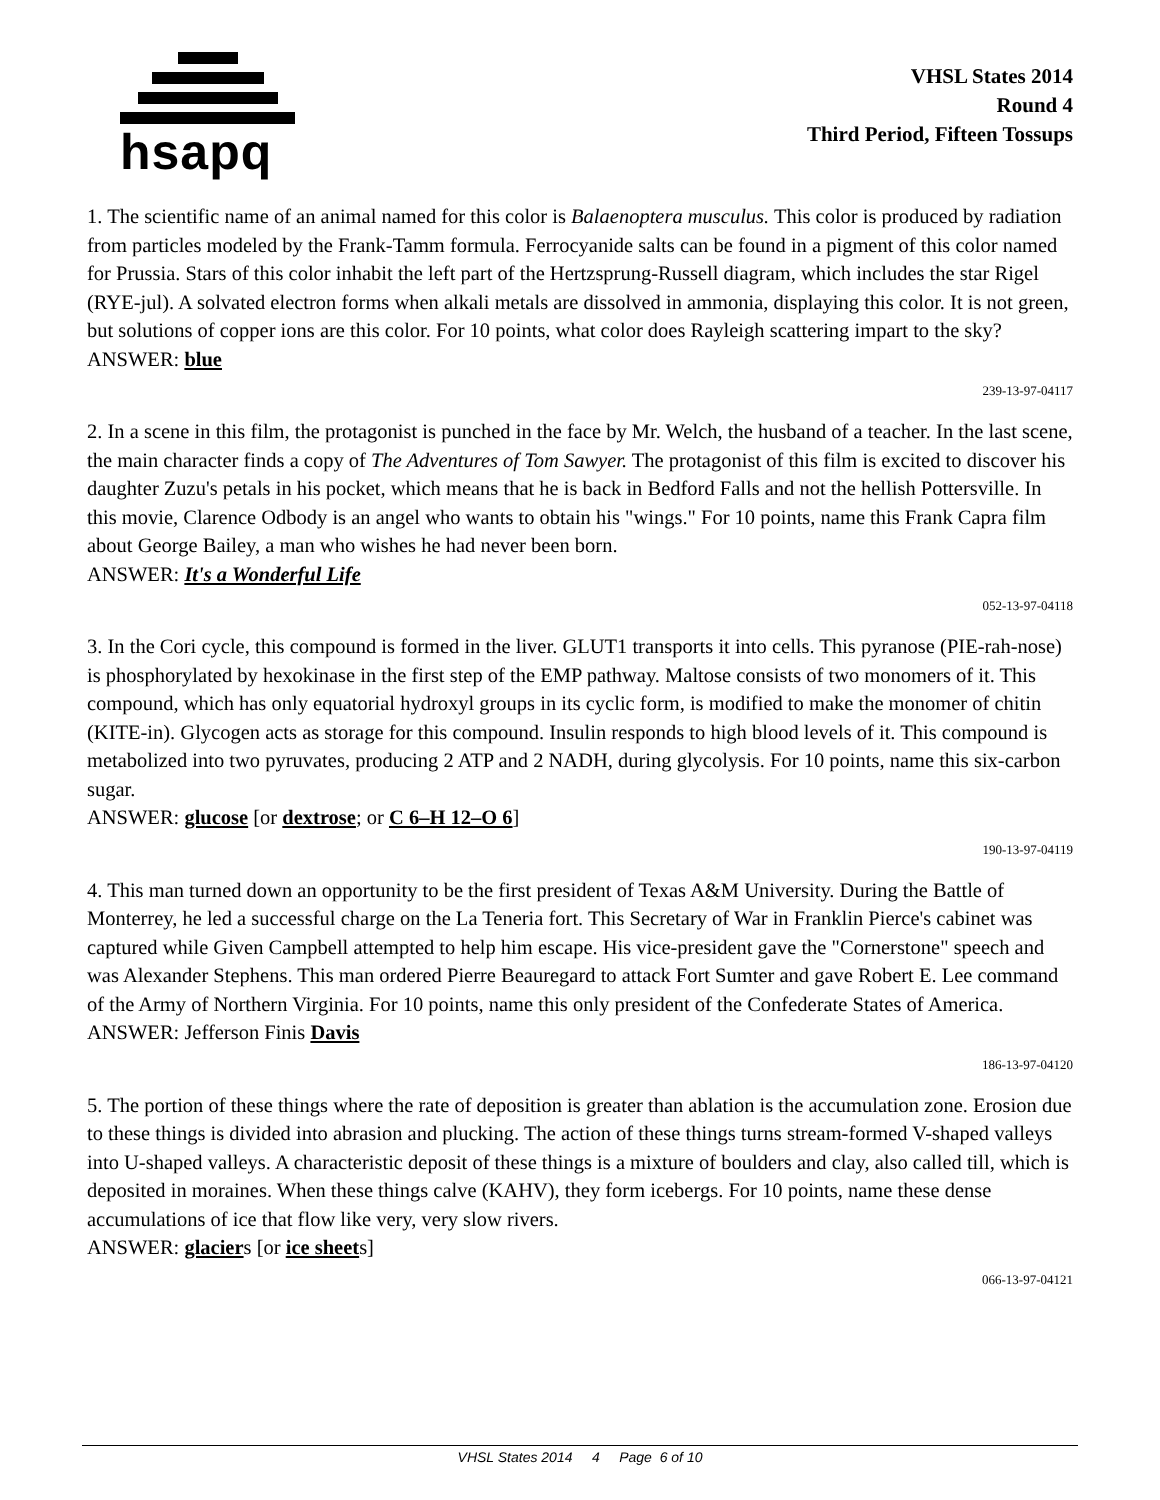hsapq
VHSL States 2014
Round 4
Third Period, Fifteen Tossups
1. The scientific name of an animal named for this color is Balaenoptera musculus. This color is produced by radiation from particles modeled by the Frank-Tamm formula. Ferrocyanide salts can be found in a pigment of this color named for Prussia. Stars of this color inhabit the left part of the Hertzsprung-Russell diagram, which includes the star Rigel (RYE-jul). A solvated electron forms when alkali metals are dissolved in ammonia, displaying this color. It is not green, but solutions of copper ions are this color. For 10 points, what color does Rayleigh scattering impart to the sky?
ANSWER: blue
239-13-97-04117
2. In a scene in this film, the protagonist is punched in the face by Mr. Welch, the husband of a teacher. In the last scene, the main character finds a copy of The Adventures of Tom Sawyer. The protagonist of this film is excited to discover his daughter Zuzu's petals in his pocket, which means that he is back in Bedford Falls and not the hellish Pottersville. In this movie, Clarence Odbody is an angel who wants to obtain his "wings." For 10 points, name this Frank Capra film about George Bailey, a man who wishes he had never been born.
ANSWER: It's a Wonderful Life
052-13-97-04118
3. In the Cori cycle, this compound is formed in the liver. GLUT1 transports it into cells. This pyranose (PIE-rah-nose) is phosphorylated by hexokinase in the first step of the EMP pathway. Maltose consists of two monomers of it. This compound, which has only equatorial hydroxyl groups in its cyclic form, is modified to make the monomer of chitin (KITE-in). Glycogen acts as storage for this compound. Insulin responds to high blood levels of it. This compound is metabolized into two pyruvates, producing 2 ATP and 2 NADH, during glycolysis. For 10 points, name this six-carbon sugar.
ANSWER: glucose [or dextrose; or C 6–H 12–O 6]
190-13-97-04119
4. This man turned down an opportunity to be the first president of Texas A&M University. During the Battle of Monterrey, he led a successful charge on the La Teneria fort. This Secretary of War in Franklin Pierce's cabinet was captured while Given Campbell attempted to help him escape. His vice-president gave the "Cornerstone" speech and was Alexander Stephens. This man ordered Pierre Beauregard to attack Fort Sumter and gave Robert E. Lee command of the Army of Northern Virginia. For 10 points, name this only president of the Confederate States of America.
ANSWER: Jefferson Finis Davis
186-13-97-04120
5. The portion of these things where the rate of deposition is greater than ablation is the accumulation zone. Erosion due to these things is divided into abrasion and plucking. The action of these things turns stream-formed V-shaped valleys into U-shaped valleys. A characteristic deposit of these things is a mixture of boulders and clay, also called till, which is deposited in moraines. When these things calve (KAHV), they form icebergs. For 10 points, name these dense accumulations of ice that flow like very, very slow rivers.
ANSWER: glaciers [or ice sheets]
066-13-97-04121
VHSL States 2014 4 Page 6 of 10